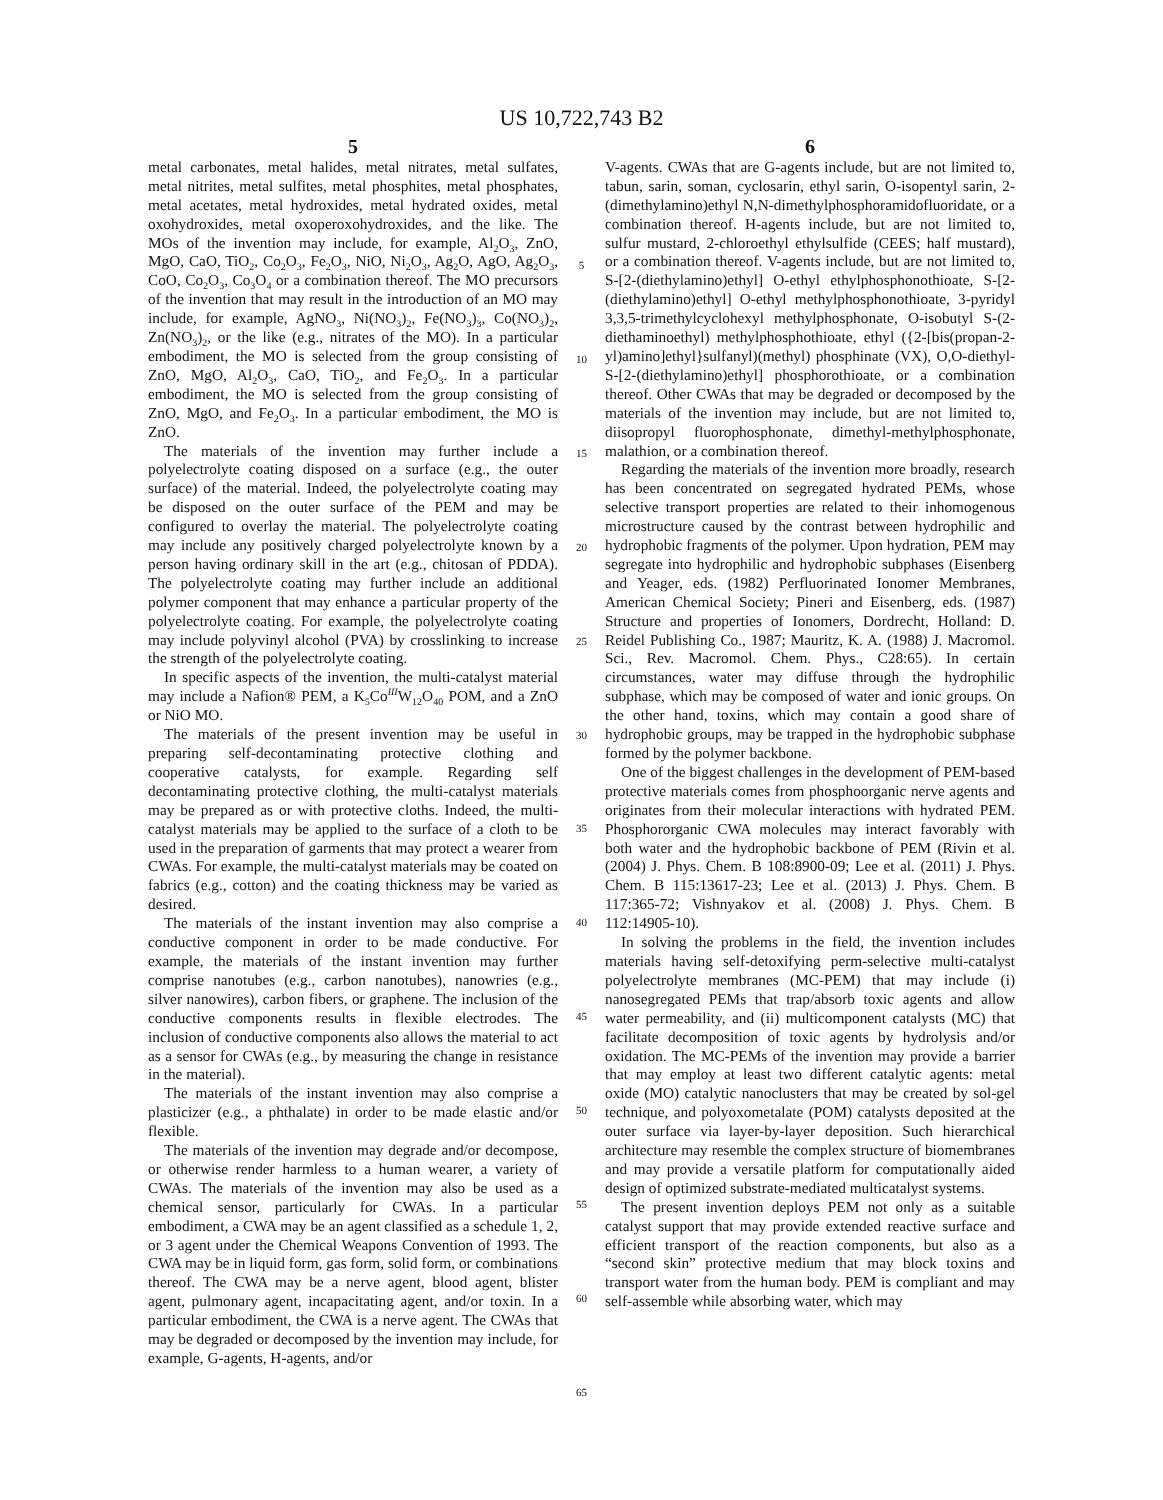US 10,722,743 B2
5
metal carbonates, metal halides, metal nitrates, metal sulfates, metal nitrites, metal sulfites, metal phosphites, metal phosphates, metal acetates, metal hydroxides, metal hydrated oxides, metal oxohydroxides, metal oxoperoxohydroxides, and the like. The MOs of the invention may include, for example, Al<sub>2</sub>O<sub>3</sub>, ZnO, MgO, CaO, TiO<sub>2</sub>, Co<sub>2</sub>O<sub>3</sub>, Fe<sub>2</sub>O<sub>3</sub>, NiO, Ni<sub>2</sub>O<sub>3</sub>, Ag<sub>2</sub>O, AgO, Ag<sub>2</sub>O<sub>3</sub>, CoO, Co<sub>2</sub>O<sub>3</sub>, Co<sub>3</sub>O<sub>4</sub> or a combination thereof. The MO precursors of the invention that may result in the introduction of an MO may include, for example, AgNO<sub>3</sub>, Ni(NO<sub>3</sub>)<sub>2</sub>, Fe(NO<sub>3</sub>)<sub>3</sub>, Co(NO<sub>3</sub>)<sub>2</sub>, Zn(NO<sub>3</sub>)<sub>2</sub>, or the like (e.g., nitrates of the MO). In a particular embodiment, the MO is selected from the group consisting of ZnO, MgO, Al<sub>2</sub>O<sub>3</sub>, CaO, TiO<sub>2</sub>, and Fe<sub>2</sub>O<sub>3</sub>. In a particular embodiment, the MO is selected from the group consisting of ZnO, MgO, and Fe<sub>2</sub>O<sub>3</sub>. In a particular embodiment, the MO is ZnO.
The materials of the invention may further include a polyelectrolyte coating disposed on a surface (e.g., the outer surface) of the material. Indeed, the polyelectrolyte coating may be disposed on the outer surface of the PEM and may be configured to overlay the material. The polyelectrolyte coating may include any positively charged polyelectrolyte known by a person having ordinary skill in the art (e.g., chitosan of PDDA). The polyelectrolyte coating may further include an additional polymer component that may enhance a particular property of the polyelectrolyte coating. For example, the polyelectrolyte coating may include polyvinyl alcohol (PVA) by crosslinking to increase the strength of the polyelectrolyte coating.
In specific aspects of the invention, the multi-catalyst material may include a Nafion® PEM, a K<sub>5</sub>Co<sup>III</sup>W<sub>12</sub>O<sub>40</sub> POM, and a ZnO or NiO MO.
The materials of the present invention may be useful in preparing self-decontaminating protective clothing and cooperative catalysts, for example. Regarding self decontaminating protective clothing, the multi-catalyst materials may be prepared as or with protective cloths. Indeed, the multi-catalyst materials may be applied to the surface of a cloth to be used in the preparation of garments that may protect a wearer from CWAs. For example, the multi-catalyst materials may be coated on fabrics (e.g., cotton) and the coating thickness may be varied as desired.
The materials of the instant invention may also comprise a conductive component in order to be made conductive. For example, the materials of the instant invention may further comprise nanotubes (e.g., carbon nanotubes), nanowries (e.g., silver nanowires), carbon fibers, or graphene. The inclusion of the conductive components results in flexible electrodes. The inclusion of conductive components also allows the material to act as a sensor for CWAs (e.g., by measuring the change in resistance in the material).
The materials of the instant invention may also comprise a plasticizer (e.g., a phthalate) in order to be made elastic and/or flexible.
The materials of the invention may degrade and/or decompose, or otherwise render harmless to a human wearer, a variety of CWAs. The materials of the invention may also be used as a chemical sensor, particularly for CWAs. In a particular embodiment, a CWA may be an agent classified as a schedule 1, 2, or 3 agent under the Chemical Weapons Convention of 1993. The CWA may be in liquid form, gas form, solid form, or combinations thereof. The CWA may be a nerve agent, blood agent, blister agent, pulmonary agent, incapacitating agent, and/or toxin. In a particular embodiment, the CWA is a nerve agent. The CWAs that may be degraded or decomposed by the invention may include, for example, G-agents, H-agents, and/or
5
10
15
20
25
30
35
40
45
50
55
60
65
6
V-agents. CWAs that are G-agents include, but are not limited to, tabun, sarin, soman, cyclosarin, ethyl sarin, O-isopentyl sarin, 2-(dimethylamino)ethyl N,N-dimethylphosphoramidofluoridate, or a combination thereof. H-agents include, but are not limited to, sulfur mustard, 2-chloroethyl ethylsulfide (CEES; half mustard), or a combination thereof. V-agents include, but are not limited to, S-[2-(diethylamino)ethyl] O-ethyl ethylphosphonothioate, S-[2-(diethylamino)ethyl] O-ethyl methylphosphonothioate, 3-pyridyl 3,3,5-trimethylcyclohexyl methylphosphonate, O-isobutyl S-(2-diethaminoethyl) methylphosphothioate, ethyl ({2-[bis(propan-2-yl)amino]ethyl}sulfanyl)(methyl) phosphinate (VX), O,O-diethyl-S-[2-(diethylamino)ethyl] phosphorothioate, or a combination thereof. Other CWAs that may be degraded or decomposed by the materials of the invention may include, but are not limited to, diisopropyl fluorophosphonate, dimethyl-methylphosphonate, malathion, or a combination thereof.
Regarding the materials of the invention more broadly, research has been concentrated on segregated hydrated PEMs, whose selective transport properties are related to their inhomogenous microstructure caused by the contrast between hydrophilic and hydrophobic fragments of the polymer. Upon hydration, PEM may segregate into hydrophilic and hydrophobic subphases (Eisenberg and Yeager, eds. (1982) Perfluorinated Ionomer Membranes, American Chemical Society; Pineri and Eisenberg, eds. (1987) Structure and properties of Ionomers, Dordrecht, Holland: D. Reidel Publishing Co., 1987; Mauritz, K. A. (1988) J. Macromol. Sci., Rev. Macromol. Chem. Phys., C28:65). In certain circumstances, water may diffuse through the hydrophilic subphase, which may be composed of water and ionic groups. On the other hand, toxins, which may contain a good share of hydrophobic groups, may be trapped in the hydrophobic subphase formed by the polymer backbone.
One of the biggest challenges in the development of PEM-based protective materials comes from phosphoorganic nerve agents and originates from their molecular interactions with hydrated PEM. Phosphororganic CWA molecules may interact favorably with both water and the hydrophobic backbone of PEM (Rivin et al. (2004) J. Phys. Chem. B 108:8900-09; Lee et al. (2011) J. Phys. Chem. B 115:13617-23; Lee et al. (2013) J. Phys. Chem. B 117:365-72; Vishnyakov et al. (2008) J. Phys. Chem. B 112:14905-10).
In solving the problems in the field, the invention includes materials having self-detoxifying perm-selective multi-catalyst polyelectrolyte membranes (MC-PEM) that may include (i) nanosegregated PEMs that trap/absorb toxic agents and allow water permeability, and (ii) multicomponent catalysts (MC) that facilitate decomposition of toxic agents by hydrolysis and/or oxidation. The MC-PEMs of the invention may provide a barrier that may employ at least two different catalytic agents: metal oxide (MO) catalytic nanoclusters that may be created by sol-gel technique, and polyoxometalate (POM) catalysts deposited at the outer surface via layer-by-layer deposition. Such hierarchical architecture may resemble the complex structure of biomembranes and may provide a versatile platform for computationally aided design of optimized substrate-mediated multicatalyst systems.
The present invention deploys PEM not only as a suitable catalyst support that may provide extended reactive surface and efficient transport of the reaction components, but also as a “second skin” protective medium that may block toxins and transport water from the human body. PEM is compliant and may self-assemble while absorbing water, which may